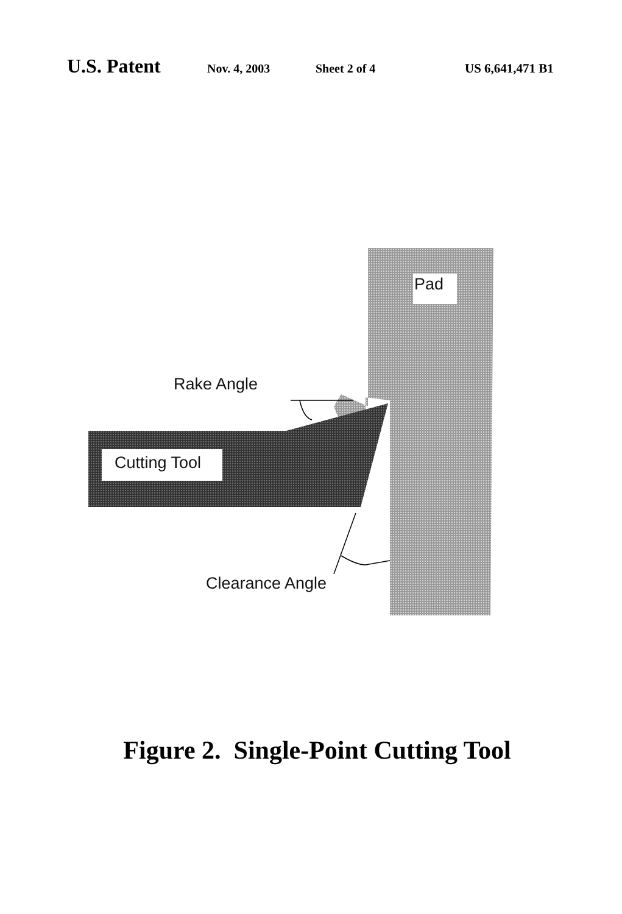U.S. Patent Nov. 4, 2003 Sheet 2 of 4 US 6,641,471 B1
Pad
Rake Angle
Cutting Tool
Clearance Angle
Figure 2. Single-Point Cutting Tool